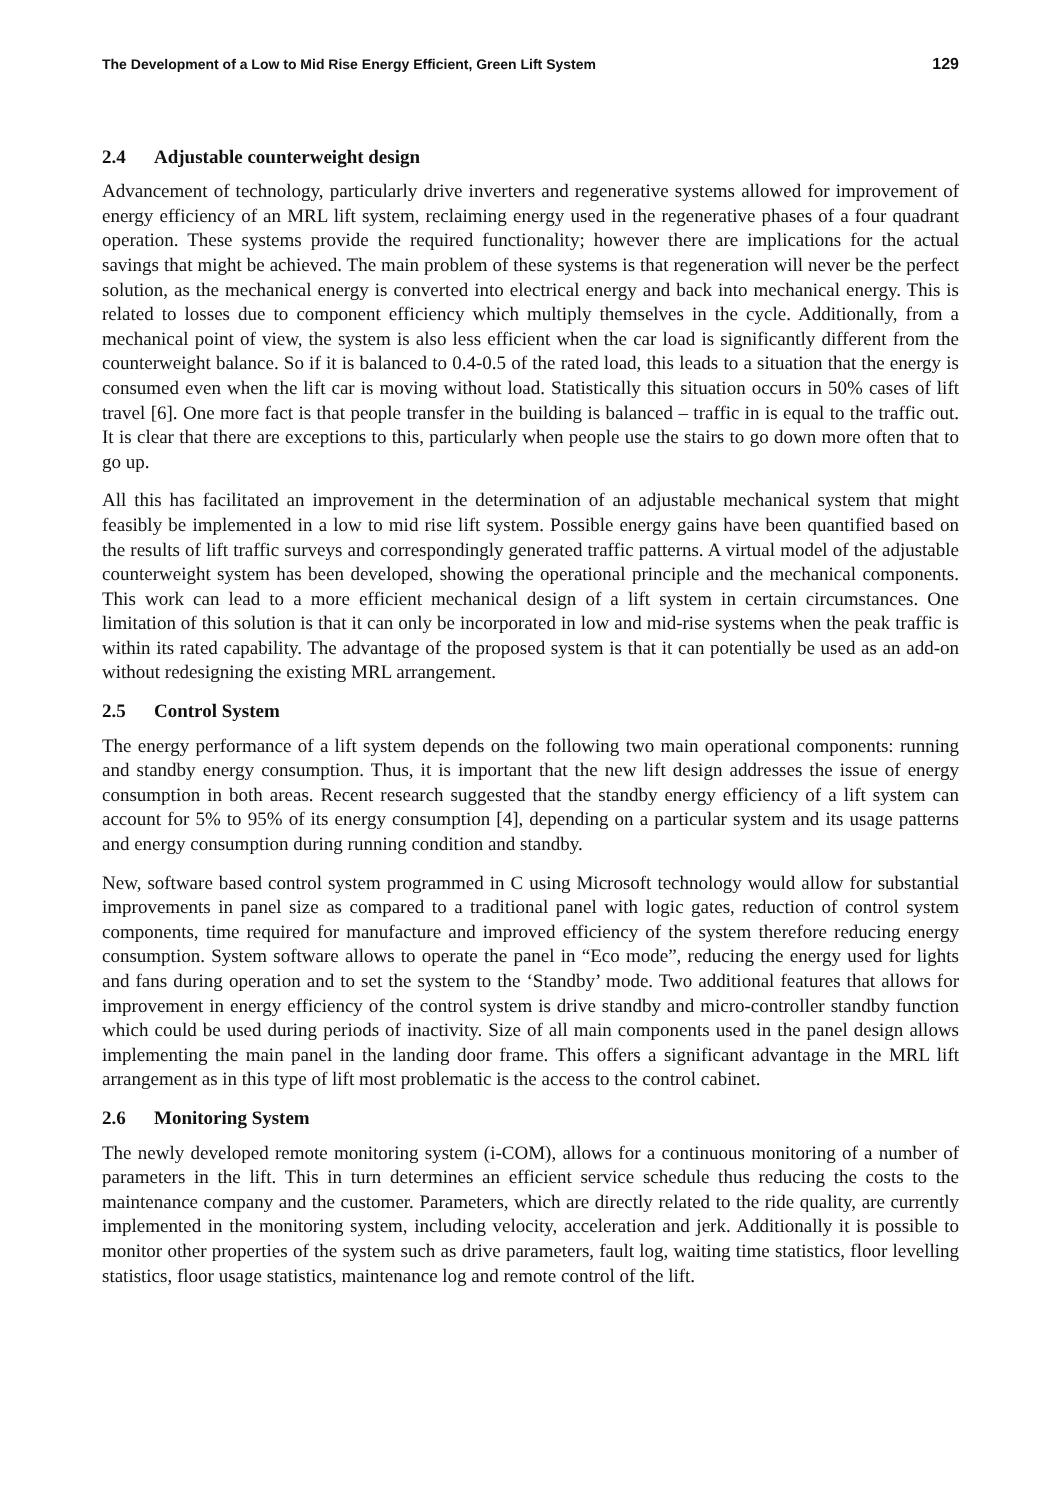The Development of a Low to Mid Rise Energy Efficient, Green Lift System 129
2.4 Adjustable counterweight design
Advancement of technology, particularly drive inverters and regenerative systems allowed for improvement of energy efficiency of an MRL lift system, reclaiming energy used in the regenerative phases of a four quadrant operation. These systems provide the required functionality; however there are implications for the actual savings that might be achieved. The main problem of these systems is that regeneration will never be the perfect solution, as the mechanical energy is converted into electrical energy and back into mechanical energy. This is related to losses due to component efficiency which multiply themselves in the cycle. Additionally, from a mechanical point of view, the system is also less efficient when the car load is significantly different from the counterweight balance. So if it is balanced to 0.4-0.5 of the rated load, this leads to a situation that the energy is consumed even when the lift car is moving without load. Statistically this situation occurs in 50% cases of lift travel [6]. One more fact is that people transfer in the building is balanced – traffic in is equal to the traffic out. It is clear that there are exceptions to this, particularly when people use the stairs to go down more often that to go up.
All this has facilitated an improvement in the determination of an adjustable mechanical system that might feasibly be implemented in a low to mid rise lift system. Possible energy gains have been quantified based on the results of lift traffic surveys and correspondingly generated traffic patterns. A virtual model of the adjustable counterweight system has been developed, showing the operational principle and the mechanical components. This work can lead to a more efficient mechanical design of a lift system in certain circumstances. One limitation of this solution is that it can only be incorporated in low and mid-rise systems when the peak traffic is within its rated capability. The advantage of the proposed system is that it can potentially be used as an add-on without redesigning the existing MRL arrangement.
2.5 Control System
The energy performance of a lift system depends on the following two main operational components: running and standby energy consumption. Thus, it is important that the new lift design addresses the issue of energy consumption in both areas. Recent research suggested that the standby energy efficiency of a lift system can account for 5% to 95% of its energy consumption [4], depending on a particular system and its usage patterns and energy consumption during running condition and standby.
New, software based control system programmed in C using Microsoft technology would allow for substantial improvements in panel size as compared to a traditional panel with logic gates, reduction of control system components, time required for manufacture and improved efficiency of the system therefore reducing energy consumption. System software allows to operate the panel in “Eco mode”, reducing the energy used for lights and fans during operation and to set the system to the ‘Standby’ mode. Two additional features that allows for improvement in energy efficiency of the control system is drive standby and micro-controller standby function which could be used during periods of inactivity. Size of all main components used in the panel design allows implementing the main panel in the landing door frame. This offers a significant advantage in the MRL lift arrangement as in this type of lift most problematic is the access to the control cabinet.
2.6 Monitoring System
The newly developed remote monitoring system (i-COM), allows for a continuous monitoring of a number of parameters in the lift. This in turn determines an efficient service schedule thus reducing the costs to the maintenance company and the customer. Parameters, which are directly related to the ride quality, are currently implemented in the monitoring system, including velocity, acceleration and jerk. Additionally it is possible to monitor other properties of the system such as drive parameters, fault log, waiting time statistics, floor levelling statistics, floor usage statistics, maintenance log and remote control of the lift.